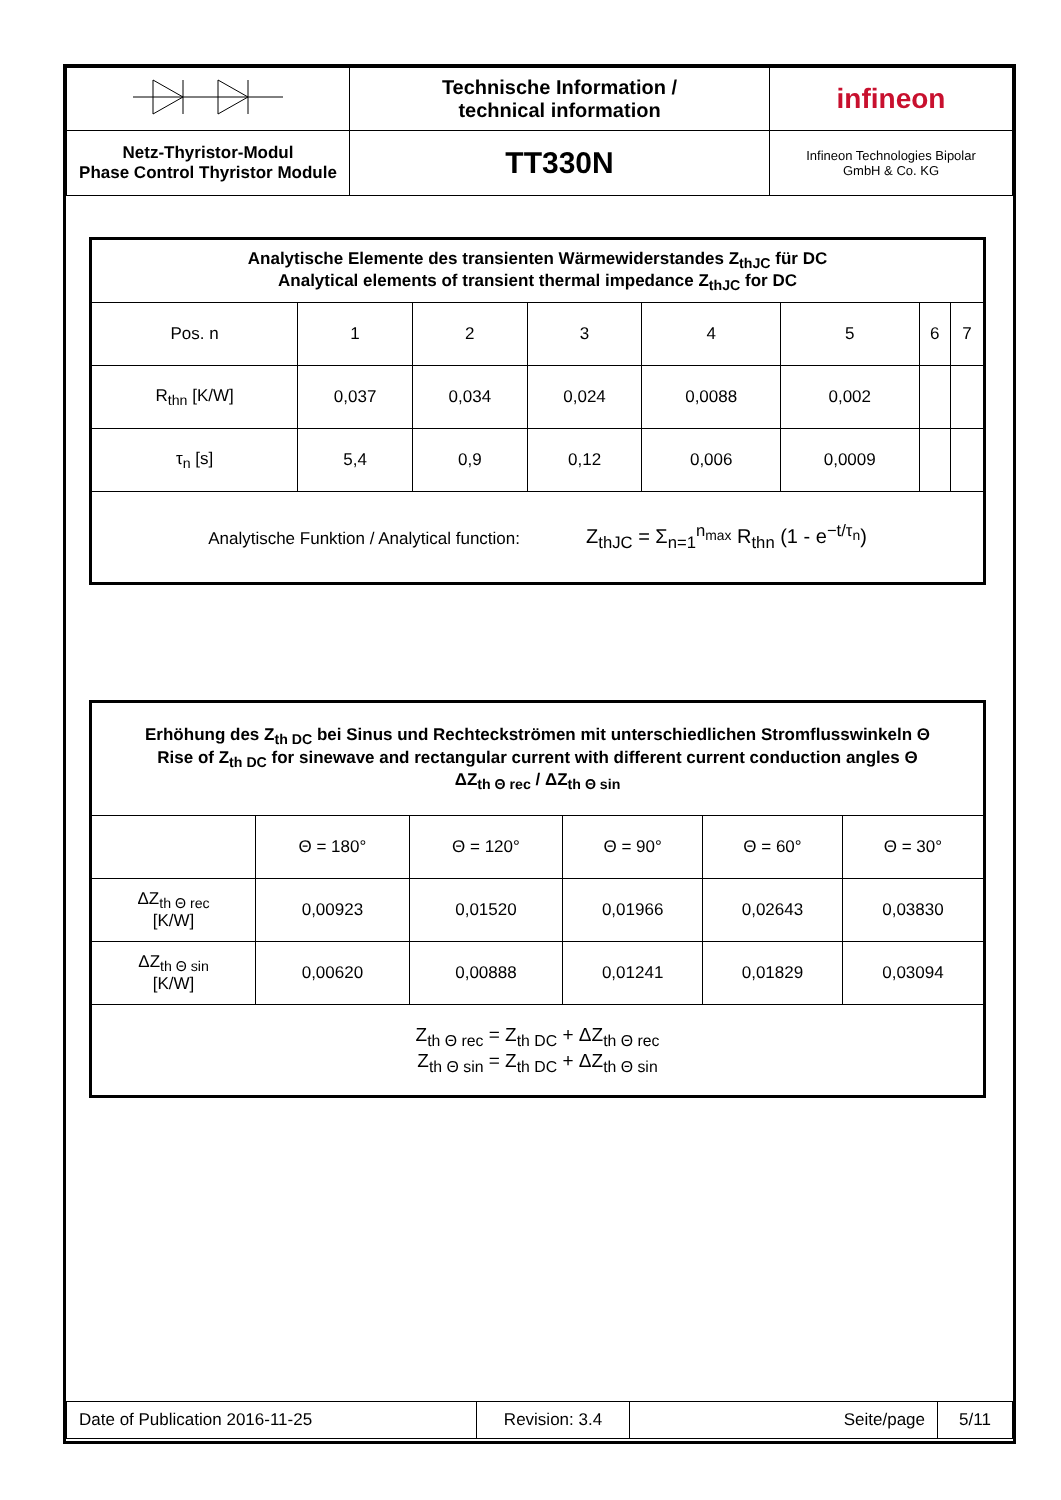| | Technische Information / technical information | infineon |
| Netz-Thyristor-Modul Phase Control Thyristor Module | TT330N | Infineon Technologies Bipolar GmbH & Co. KG |
| Analytische Elemente des transienten Wärmewiderstandes Z<sub>thJC</sub> für DC Analytical elements of transient thermal impedance Z<sub>thJC</sub> for DC | | | | | | | |
| Pos. n | 1 | 2 | 3 | 4 | 5 | 6 | 7 |
| R<sub>thn</sub> [K/W] | 0,037 | 0,034 | 0,024 | 0,0088 | 0,002 | | |
| τ<sub>n</sub> [s] | 5,4 | 0,9 | 0,12 | 0,006 | 0,0009 | | |
| Analytische Funktion / Analytical function: Z<sub>thJC</sub> = Σ<sub>n=1</sub><sup>n<sub>max</sub></sup> R<sub>thn</sub> (1 - e<sup>−t/τ<sub>n</sub></sup>) | | | | | | | |
| Erhöhung des Z<sub>th DC</sub> bei Sinus und Rechteckströmen mit unterschiedlichen Stromflusswinkeln Θ Rise of Z<sub>th DC</sub> for sinewave and rectangular current with different current conduction angles Θ ΔZ<sub>th Θ rec</sub> / ΔZ<sub>th Θ sin</sub> | | | | | |
| | Θ = 180° | Θ = 120° | Θ = 90° | Θ = 60° | Θ = 30° |
| ΔZ<sub>th Θ rec</sub> [K/W] | 0,00923 | 0,01520 | 0,01966 | 0,02643 | 0,03830 |
| ΔZ<sub>th Θ sin</sub> [K/W] | 0,00620 | 0,00888 | 0,01241 | 0,01829 | 0,03094 |
| Z<sub>th Θ rec</sub> = Z<sub>th DC</sub> + ΔZ<sub>th Θ rec</sub> Z<sub>th Θ sin</sub> = Z<sub>th DC</sub> + ΔZ<sub>th Θ sin</sub> | | | | | |
| Date of Publication 2016-11-25 | Revision: 3.4 | Seite/page | 5/11 |